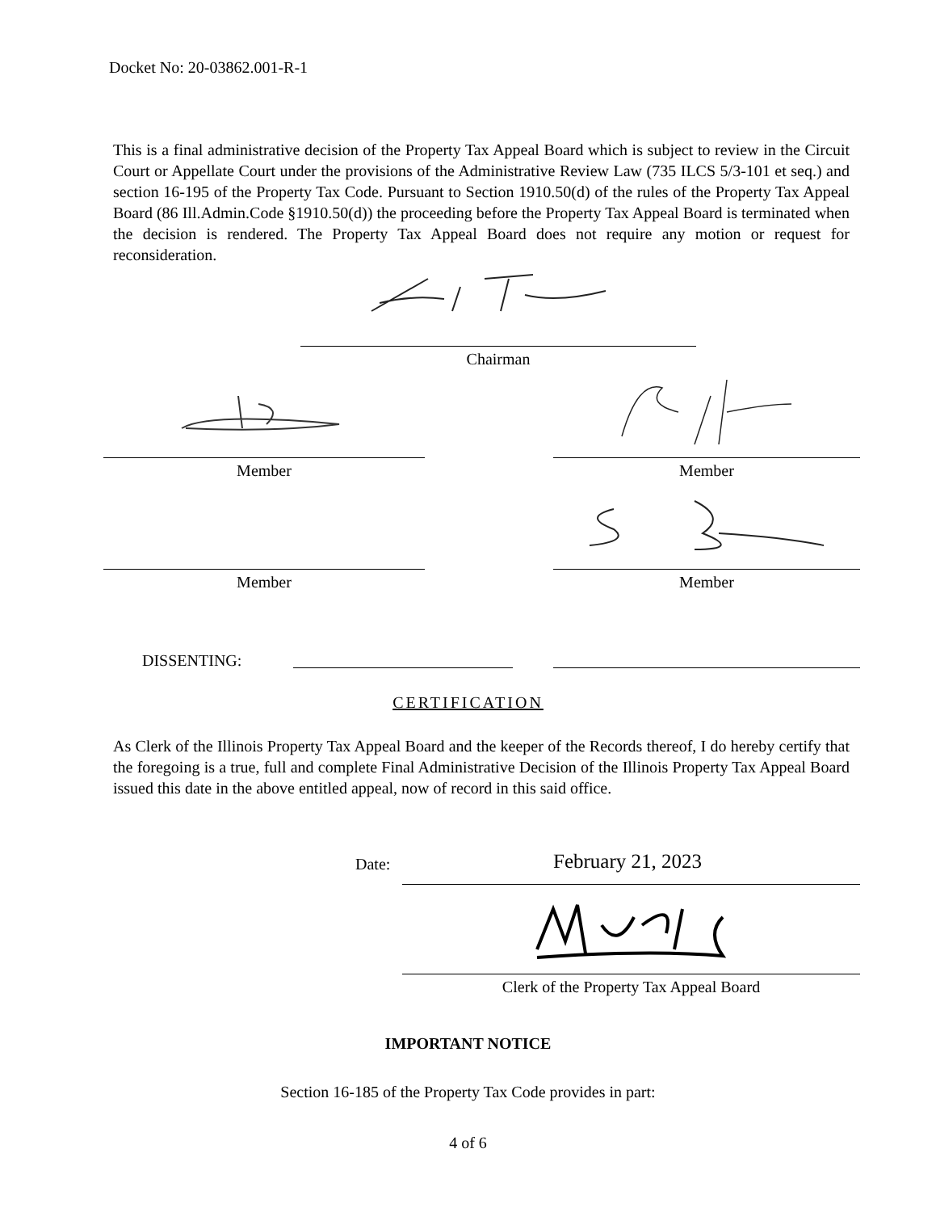Docket No: 20-03862.001-R-1
This is a final administrative decision of the Property Tax Appeal Board which is subject to review in the Circuit Court or Appellate Court under the provisions of the Administrative Review Law (735 ILCS 5/3-101 et seq.) and section 16-195 of the Property Tax Code. Pursuant to Section 1910.50(d) of the rules of the Property Tax Appeal Board (86 Ill.Admin.Code §1910.50(d)) the proceeding before the Property Tax Appeal Board is terminated when the decision is rendered. The Property Tax Appeal Board does not require any motion or request for reconsideration.
Chairman
Member Member
Member Member
DISSENTING:
CERTIFICATION
As Clerk of the Illinois Property Tax Appeal Board and the keeper of the Records thereof, I do hereby certify that the foregoing is a true, full and complete Final Administrative Decision of the Illinois Property Tax Appeal Board issued this date in the above entitled appeal, now of record in this said office.
Date: February 21, 2023
Clerk of the Property Tax Appeal Board
IMPORTANT NOTICE
Section 16-185 of the Property Tax Code provides in part:
4 of 6